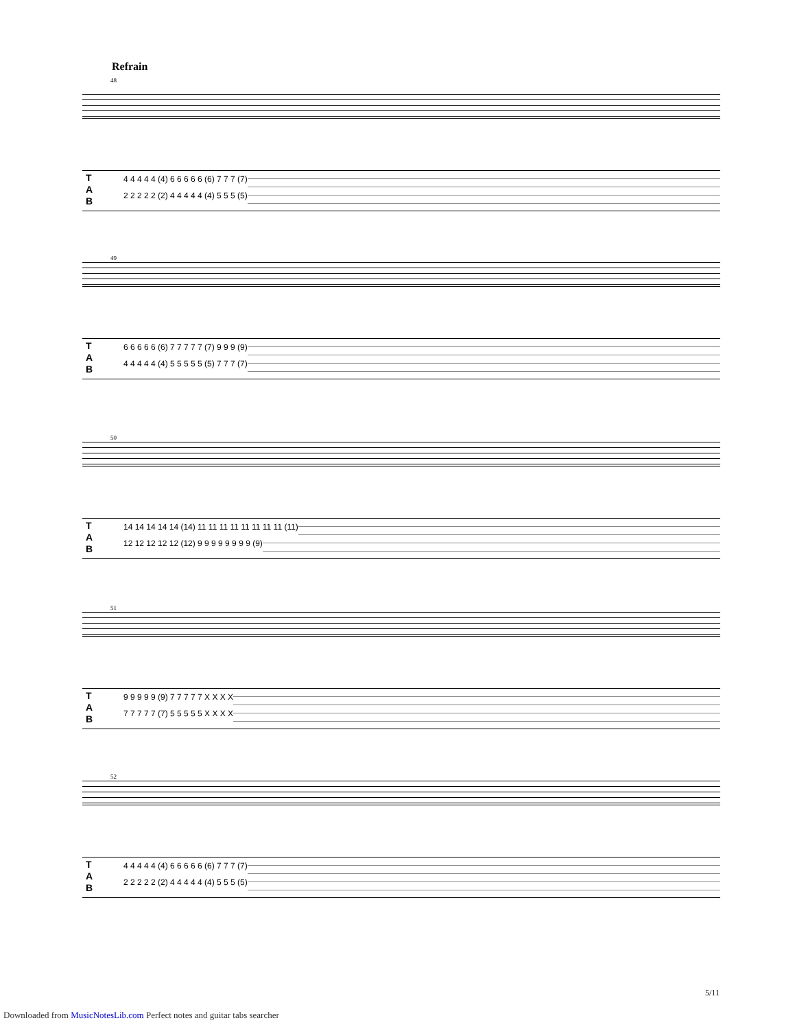Refrain
48
T
A
B
4 4 4 4 4 (4) 6 6 6 6 6 (6) 7 7 7 (7)
2 2 2 2 2 (2) 4 4 4 4 4 (4) 5 5 5 (5)
49
T
A
B
6 6 6 6 6 (6) 7 7 7 7 7 (7) 9 9 9 (9)
4 4 4 4 4 (4) 5 5 5 5 5 (5) 7 7 7 (7)
50
T
A
B
14 14 14 14 14 (14) 11 11 11 11 11 11 11 11 (11)
12 12 12 12 12 (12) 9 9 9 9 9 9 9 9 (9)
51
T
A
B
9 9 9 9 9 (9) 7 7 7 7 7 X X X X
7 7 7 7 7 (7) 5 5 5 5 5 X X X X
52
T
A
B
4 4 4 4 4 (4) 6 6 6 6 6 (6) 7 7 7 (7)
2 2 2 2 2 (2) 4 4 4 4 4 (4) 5 5 5 (5)
5/11
Downloaded from MusicNotesLib.com Perfect notes and guitar tabs searcher